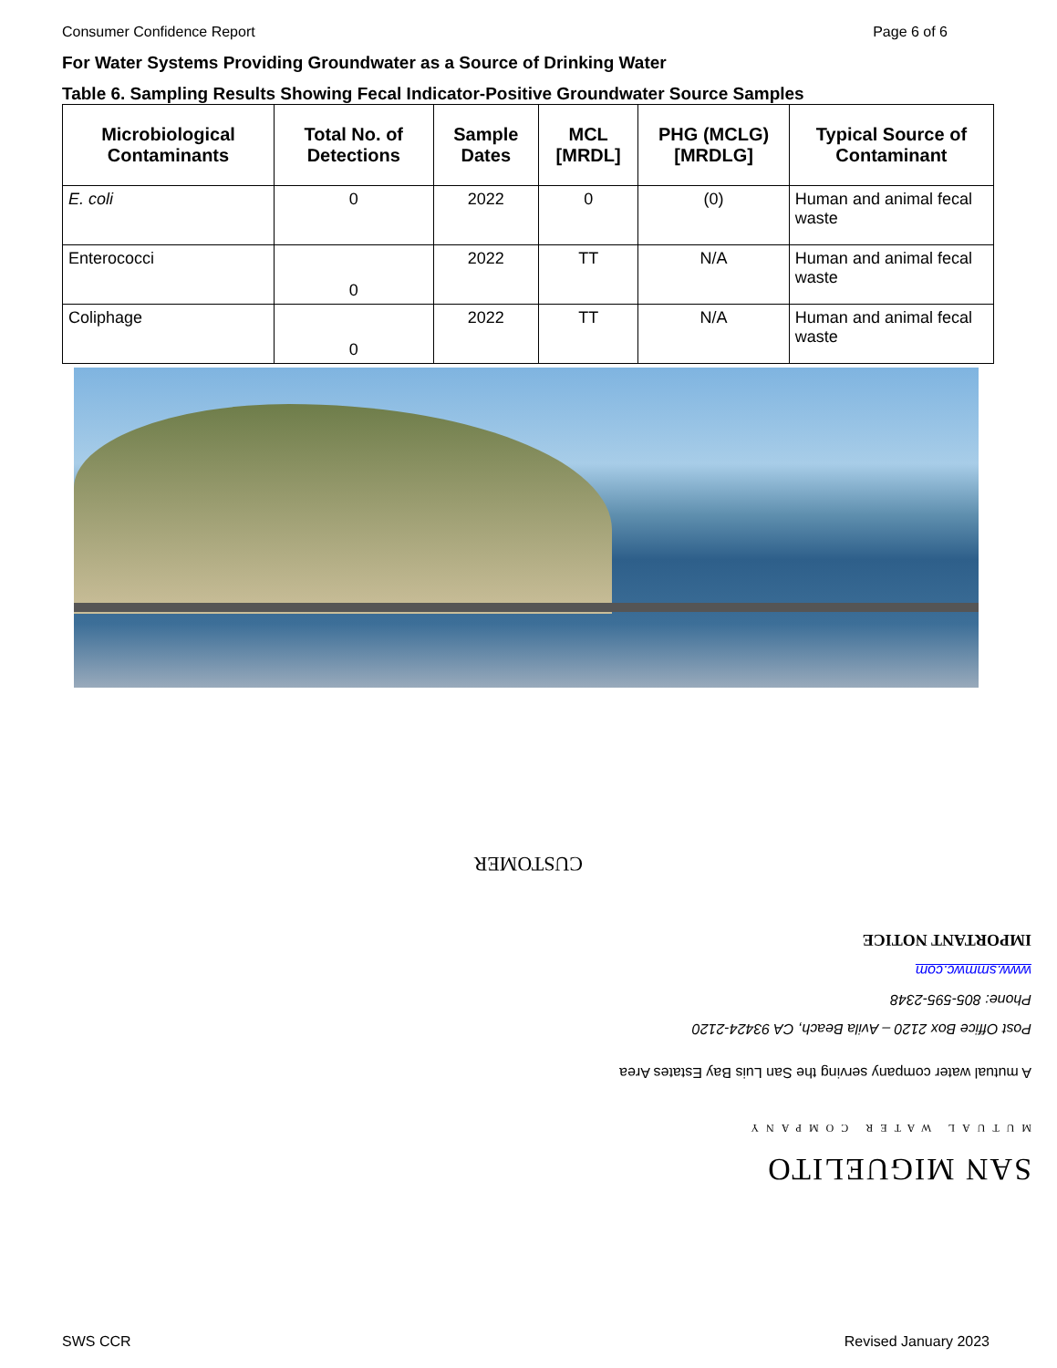Consumer Confidence Report Page 6 of 6
For Water Systems Providing Groundwater as a Source of Drinking Water
Table 6. Sampling Results Showing Fecal Indicator-Positive Groundwater Source Samples
| Microbiological Contaminants | Total No. of Detections | Sample Dates | MCL [MRDL] | PHG (MCLG) [MRDLG] | Typical Source of Contaminant |
| --- | --- | --- | --- | --- | --- |
| E. coli | 0 | 2022 | 0 | (0) | Human and animal fecal waste |
| Enterococci | 0 | 2022 | TT | N/A | Human and animal fecal waste |
| Coliphage | 0 | 2022 | TT | N/A | Human and animal fecal waste |
SAN MIGUELITO
MUTUAL WATER COMPANY
A mutual water company serving the San Luis Bay Estates Area
Post Office Box 2120 – Avila Beach, CA 93424-2120
Phone: 805-595-2348
www.smmwc.com
IMPORTANT NOTICE
CUSTOMER
SWS CCR Revised January 2023